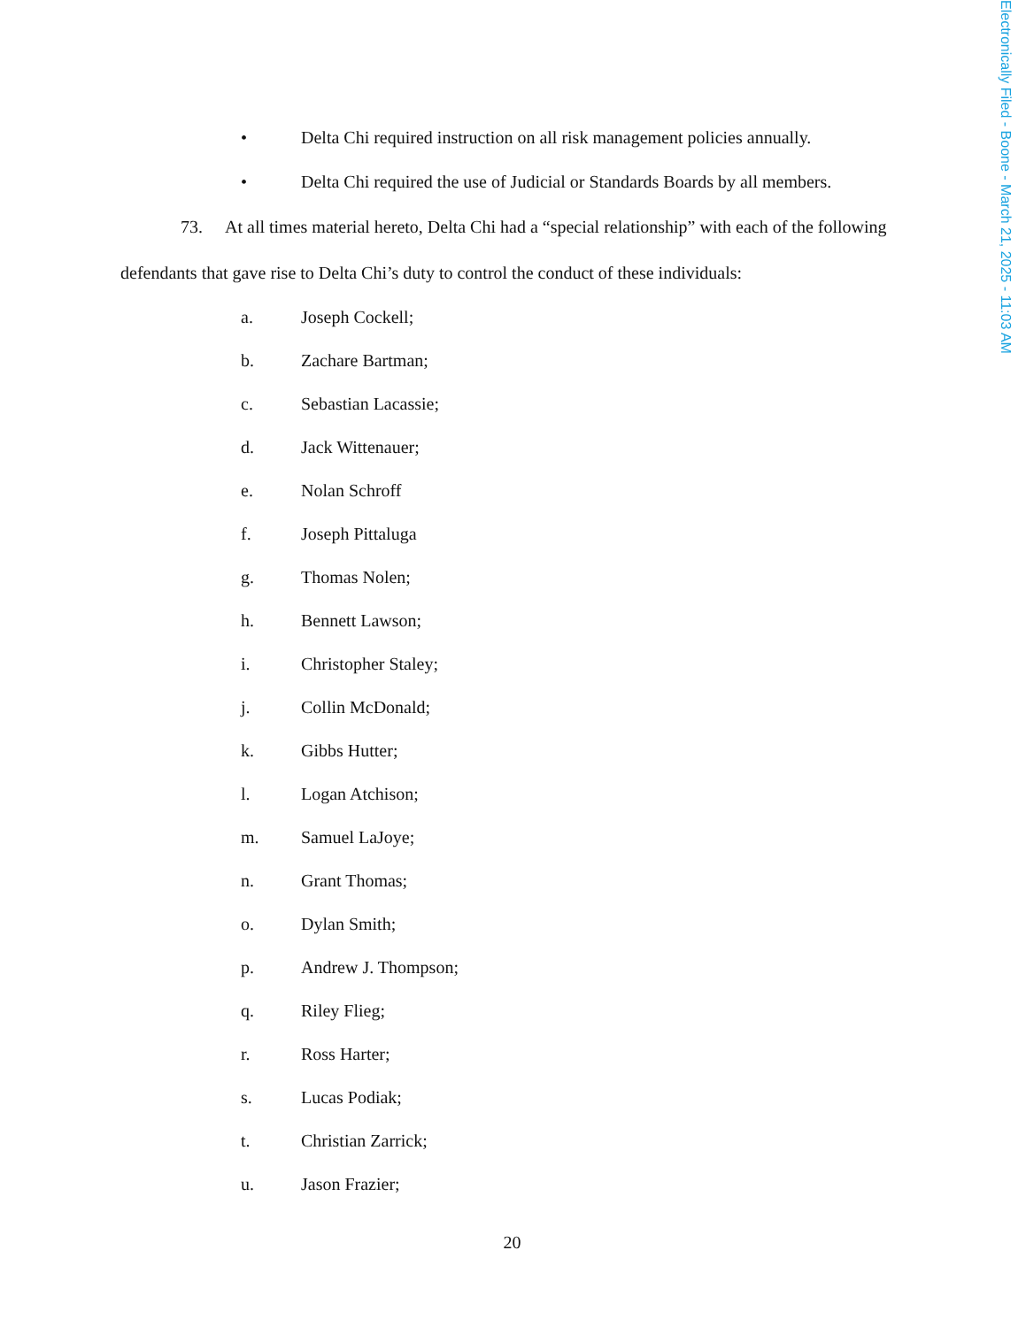Electronically Filed - Boone - March 21, 2025 - 11:03 AM
• Delta Chi required instruction on all risk management policies annually.
• Delta Chi required the use of Judicial or Standards Boards by all members.
73. At all times material hereto, Delta Chi had a “special relationship” with each of the following defendants that gave rise to Delta Chi’s duty to control the conduct of these individuals:
a. Joseph Cockell;
b. Zachare Bartman;
c. Sebastian Lacassie;
d. Jack Wittenauer;
e. Nolan Schroff
f. Joseph Pittaluga
g. Thomas Nolen;
h. Bennett Lawson;
i. Christopher Staley;
j. Collin McDonald;
k. Gibbs Hutter;
l. Logan Atchison;
m. Samuel LaJoye;
n. Grant Thomas;
o. Dylan Smith;
p. Andrew J. Thompson;
q. Riley Flieg;
r. Ross Harter;
s. Lucas Podiak;
t. Christian Zarrick;
u. Jason Frazier;
20